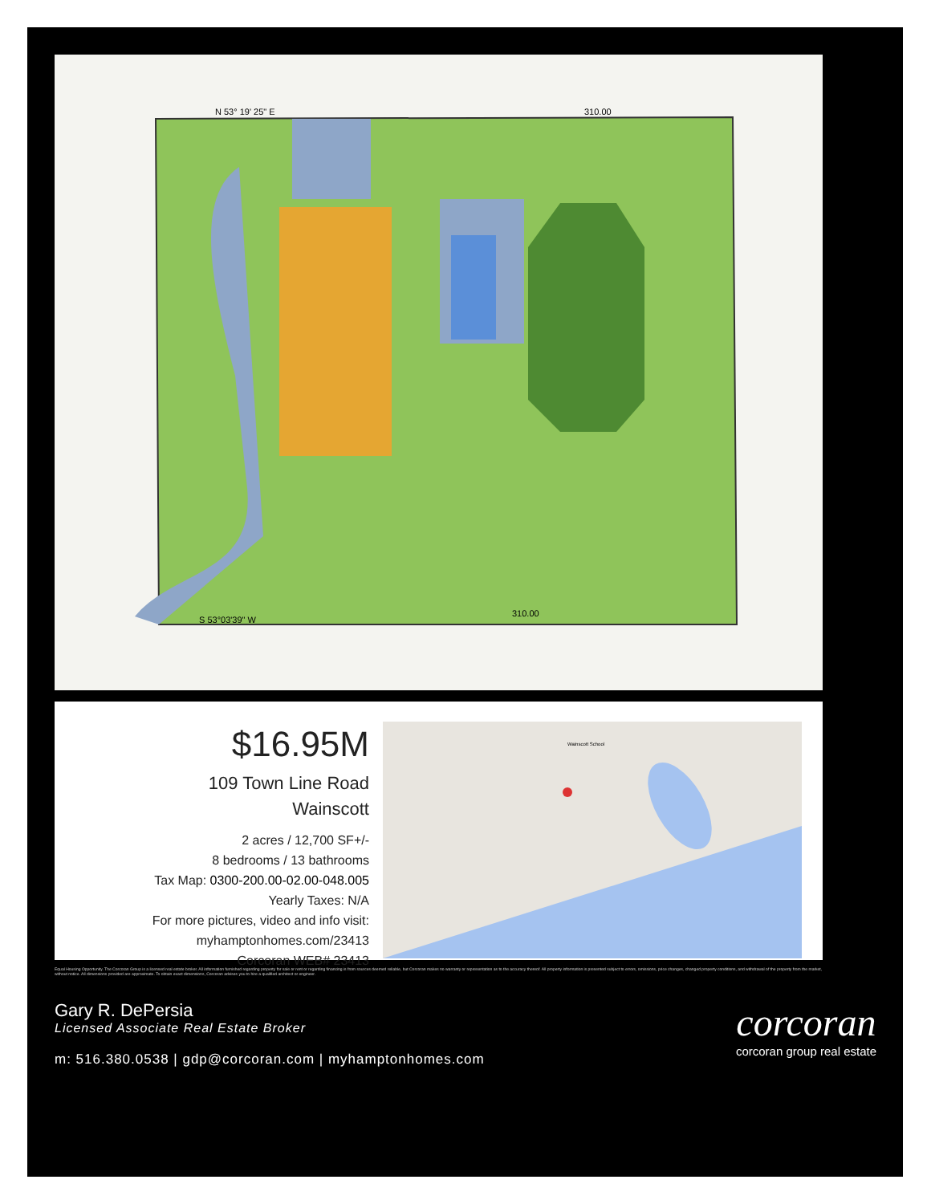N 53° 19' 25" E
310.00
310.00
S 53°03'39" W
$16.95M
109 Town Line Road
Wainscott
2 acres / 12,700 SF+/-
8 bedrooms / 13 bathrooms
Tax Map: 0300-200.00-02.00-048.005
Yearly Taxes: N/A
For more pictures, video and info visit:
myhamptonhomes.com/23413
Corcoran WEB# 23413
Wainscott School
Equal Housing Opportunity. The Corcoran Group is a licensed real estate broker. All information furnished regarding property for sale or rent or regarding financing is from sources deemed reliable, but Corcoran makes no warranty or representation as to the accuracy thereof. All property information is presented subject to errors, omissions, price changes, changed property conditions, and withdrawal of the property from the market, without notice. All dimensions provided are approximate. To obtain exact dimensions, Corcoran advises you to hire a qualified architect or engineer.
Gary R. DePersia
Licensed Associate Real Estate Broker
m: 516.380.0538 | gdp@corcoran.com | myhamptonhomes.com
corcoran
corcoran group real estate